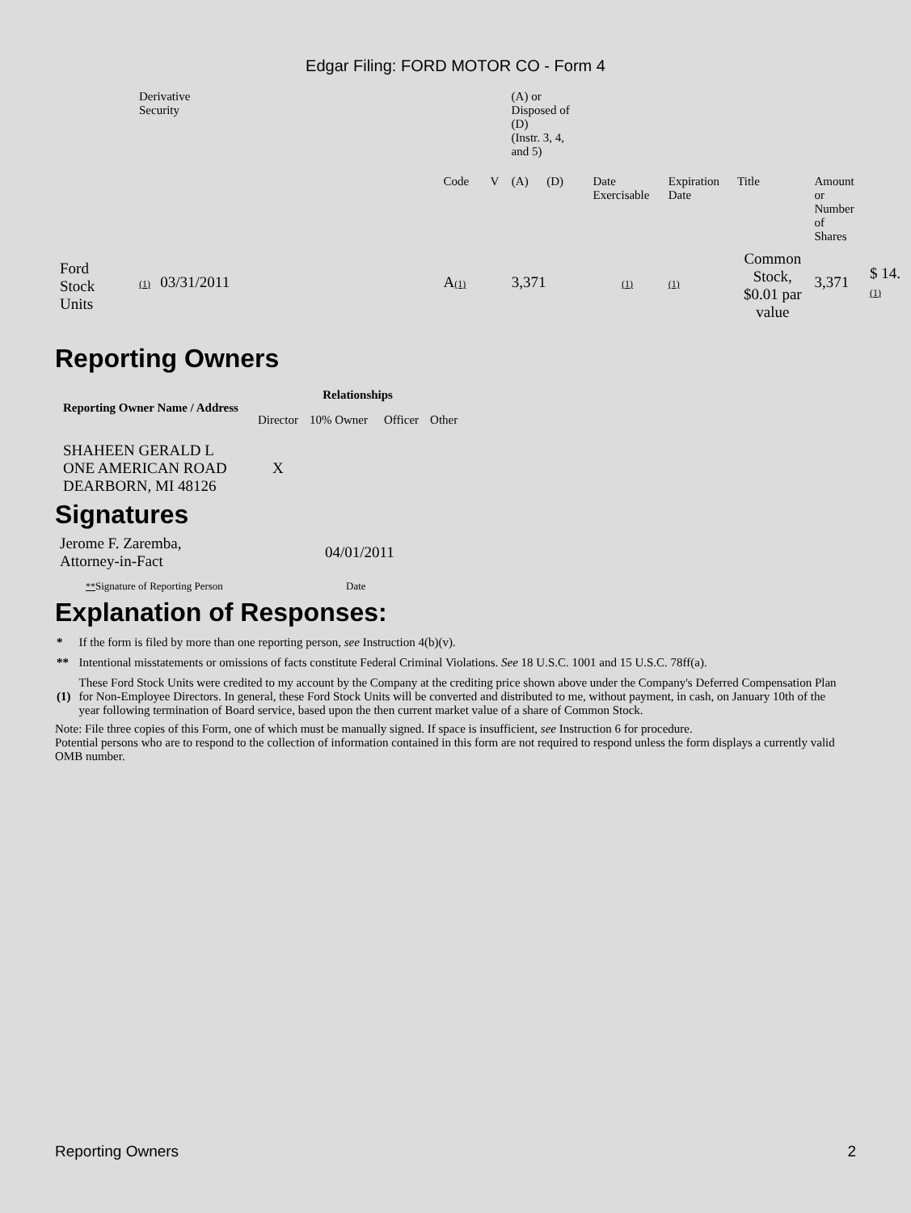Edgar Filing: FORD MOTOR CO - Form 4
| | Derivative Security | | | | (A) or Disposed of (D) (Instr. 3, 4, and 5) | | | | | | |
| | | | | Code | V | (A) (D) | Date Exercisable | Expiration Date | Title | Amount or Number of Shares | |
| Ford Stock Units | (1) | 03/31/2011 | | A (1) | | 3,371 | (1) | (1) | Common Stock, $0.01 par value | 3,371 | $ 14. (1) |
Reporting Owners
| Reporting Owner Name / Address | Relationships | | | |
| --- | --- | --- | --- | --- |
| | Director | 10% Owner | Officer | Other |
| SHAHEEN GERALD L ONE AMERICAN ROAD DEARBORN, MI 48126 | X | | | |
Signatures
| Jerome F. Zaremba, Attorney-in-Fact | 04/01/2011 |
| ** Signature of Reporting Person | Date |
Explanation of Responses:
| * | If the form is filed by more than one reporting person, see Instruction 4(b)(v). |
| ** | Intentional misstatements or omissions of facts constitute Federal Criminal Violations. See 18 U.S.C. 1001 and 15 U.S.C. 78ff(a). |
| (1) | These Ford Stock Units were credited to my account by the Company at the crediting price shown above under the Company's Deferred Compensation Plan for Non-Employee Directors. In general, these Ford Stock Units will be converted and distributed to me, without payment, in cash, on January 10th of the year following termination of Board service, based upon the then current market value of a share of Common Stock. |
Note: File three copies of this Form, one of which must be manually signed. If space is insufficient, see Instruction 6 for procedure.
Potential persons who are to respond to the collection of information contained in this form are not required to respond unless the form displays a currently valid OMB number.
Reporting Owners 2